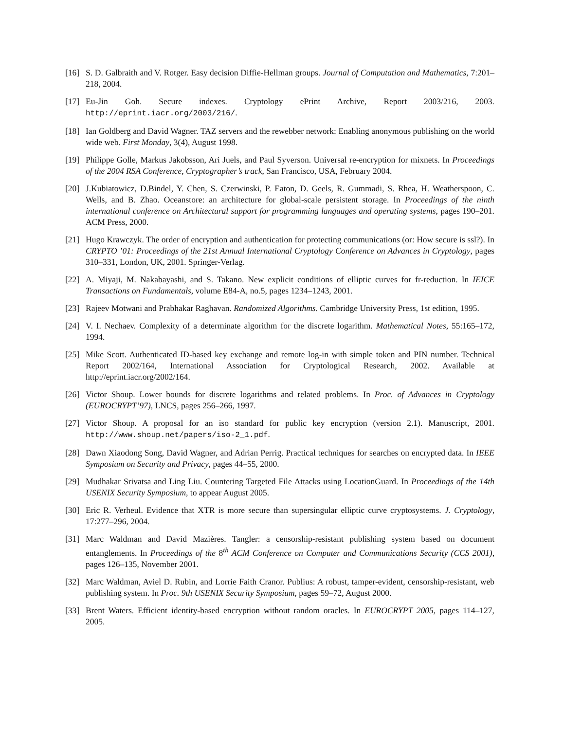[16] S. D. Galbraith and V. Rotger. Easy decision Diffie-Hellman groups. Journal of Computation and Mathematics, 7:201–218, 2004.
[17] Eu-Jin Goh. Secure indexes. Cryptology ePrint Archive, Report 2003/216, 2003. http://eprint.iacr.org/2003/216/.
[18] Ian Goldberg and David Wagner. TAZ servers and the rewebber network: Enabling anonymous publishing on the world wide web. First Monday, 3(4), August 1998.
[19] Philippe Golle, Markus Jakobsson, Ari Juels, and Paul Syverson. Universal re-encryption for mixnets. In Proceedings of the 2004 RSA Conference, Cryptographer’s track, San Francisco, USA, February 2004.
[20] J.Kubiatowicz, D.Bindel, Y. Chen, S. Czerwinski, P. Eaton, D. Geels, R. Gummadi, S. Rhea, H. Weatherspoon, C. Wells, and B. Zhao. Oceanstore: an architecture for global-scale persistent storage. In Proceedings of the ninth international conference on Architectural support for programming languages and operating systems, pages 190–201. ACM Press, 2000.
[21] Hugo Krawczyk. The order of encryption and authentication for protecting communications (or: How secure is ssl?). In CRYPTO ’01: Proceedings of the 21st Annual International Cryptology Conference on Advances in Cryptology, pages 310–331, London, UK, 2001. Springer-Verlag.
[22] A. Miyaji, M. Nakabayashi, and S. Takano. New explicit conditions of elliptic curves for fr-reduction. In IEICE Transactions on Fundamentals, volume E84-A, no.5, pages 1234–1243, 2001.
[23] Rajeev Motwani and Prabhakar Raghavan. Randomized Algorithms. Cambridge University Press, 1st edition, 1995.
[24] V. I. Nechaev. Complexity of a determinate algorithm for the discrete logarithm. Mathematical Notes, 55:165–172, 1994.
[25] Mike Scott. Authenticated ID-based key exchange and remote log-in with simple token and PIN number. Technical Report 2002/164, International Association for Cryptological Research, 2002. Available at http://eprint.iacr.org/2002/164.
[26] Victor Shoup. Lower bounds for discrete logarithms and related problems. In Proc. of Advances in Cryptology (EUROCRYPT’97), LNCS, pages 256–266, 1997.
[27] Victor Shoup. A proposal for an iso standard for public key encryption (version 2.1). Manuscript, 2001. http://www.shoup.net/papers/iso-2_1.pdf.
[28] Dawn Xiaodong Song, David Wagner, and Adrian Perrig. Practical techniques for searches on encrypted data. In IEEE Symposium on Security and Privacy, pages 44–55, 2000.
[29] Mudhakar Srivatsa and Ling Liu. Countering Targeted File Attacks using LocationGuard. In Proceedings of the 14th USENIX Security Symposium, to appear August 2005.
[30] Eric R. Verheul. Evidence that XTR is more secure than supersingular elliptic curve cryptosystems. J. Cryptology, 17:277–296, 2004.
[31] Marc Waldman and David Mazières. Tangler: a censorship-resistant publishing system based on document entanglements. In Proceedings of the 8<sup>th</sup> ACM Conference on Computer and Communications Security (CCS 2001), pages 126–135, November 2001.
[32] Marc Waldman, Aviel D. Rubin, and Lorrie Faith Cranor. Publius: A robust, tamper-evident, censorship-resistant, web publishing system. In Proc. 9th USENIX Security Symposium, pages 59–72, August 2000.
[33] Brent Waters. Efficient identity-based encryption without random oracles. In EUROCRYPT 2005, pages 114–127, 2005.